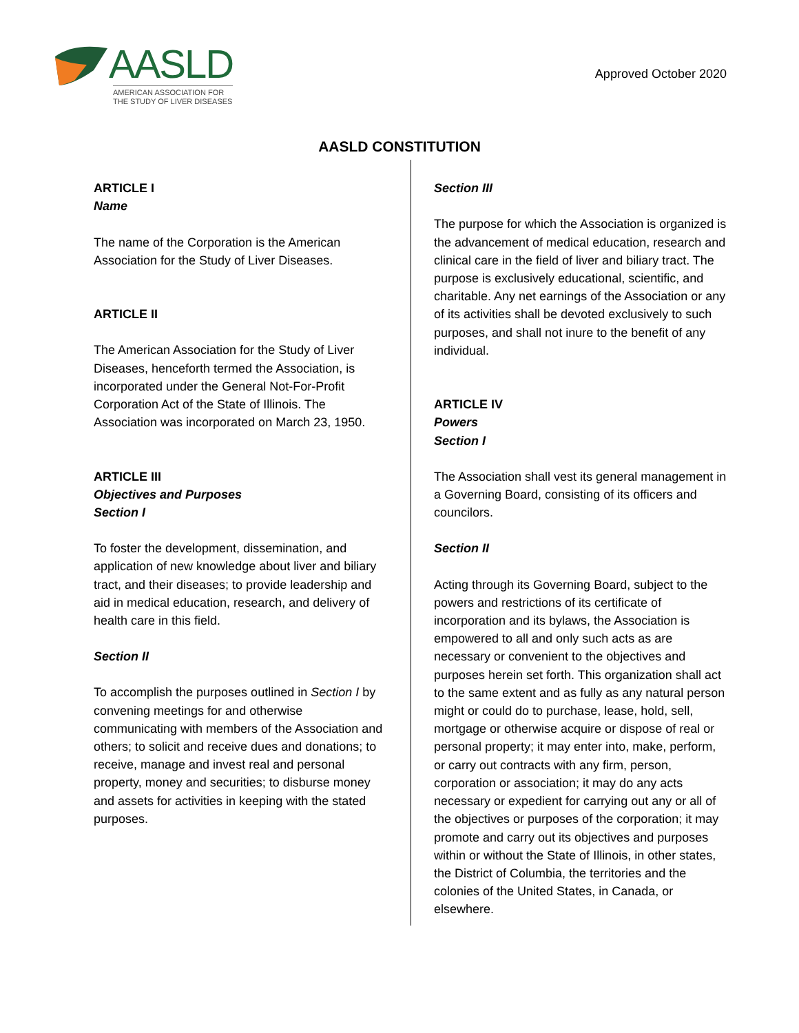AASLD
AMERICAN ASSOCIATION FOR
THE STUDY OF LIVER DISEASES
Approved October 2020
AASLD CONSTITUTION
ARTICLE I
Name
The name of the Corporation is the American Association for the Study of Liver Diseases.
ARTICLE II
The American Association for the Study of Liver Diseases, henceforth termed the Association, is incorporated under the General Not-For-Profit Corporation Act of the State of Illinois. The Association was incorporated on March 23, 1950.
ARTICLE III
Objectives and Purposes
Section I
To foster the development, dissemination, and application of new knowledge about liver and biliary tract, and their diseases; to provide leadership and aid in medical education, research, and delivery of health care in this field.
Section II
To accomplish the purposes outlined in Section I by convening meetings for and otherwise communicating with members of the Association and others; to solicit and receive dues and donations; to receive, manage and invest real and personal property, money and securities; to disburse money and assets for activities in keeping with the stated purposes.
Section III
The purpose for which the Association is organized is the advancement of medical education, research and clinical care in the field of liver and biliary tract. The purpose is exclusively educational, scientific, and charitable. Any net earnings of the Association or any of its activities shall be devoted exclusively to such purposes, and shall not inure to the benefit of any individual.
ARTICLE IV
Powers
Section I
The Association shall vest its general management in a Governing Board, consisting of its officers and councilors.
Section II
Acting through its Governing Board, subject to the powers and restrictions of its certificate of incorporation and its bylaws, the Association is empowered to all and only such acts as are necessary or convenient to the objectives and purposes herein set forth. This organization shall act to the same extent and as fully as any natural person might or could do to purchase, lease, hold, sell, mortgage or otherwise acquire or dispose of real or personal property; it may enter into, make, perform, or carry out contracts with any firm, person, corporation or association; it may do any acts necessary or expedient for carrying out any or all of the objectives or purposes of the corporation; it may promote and carry out its objectives and purposes within or without the State of Illinois, in other states, the District of Columbia, the territories and the colonies of the United States, in Canada, or elsewhere.